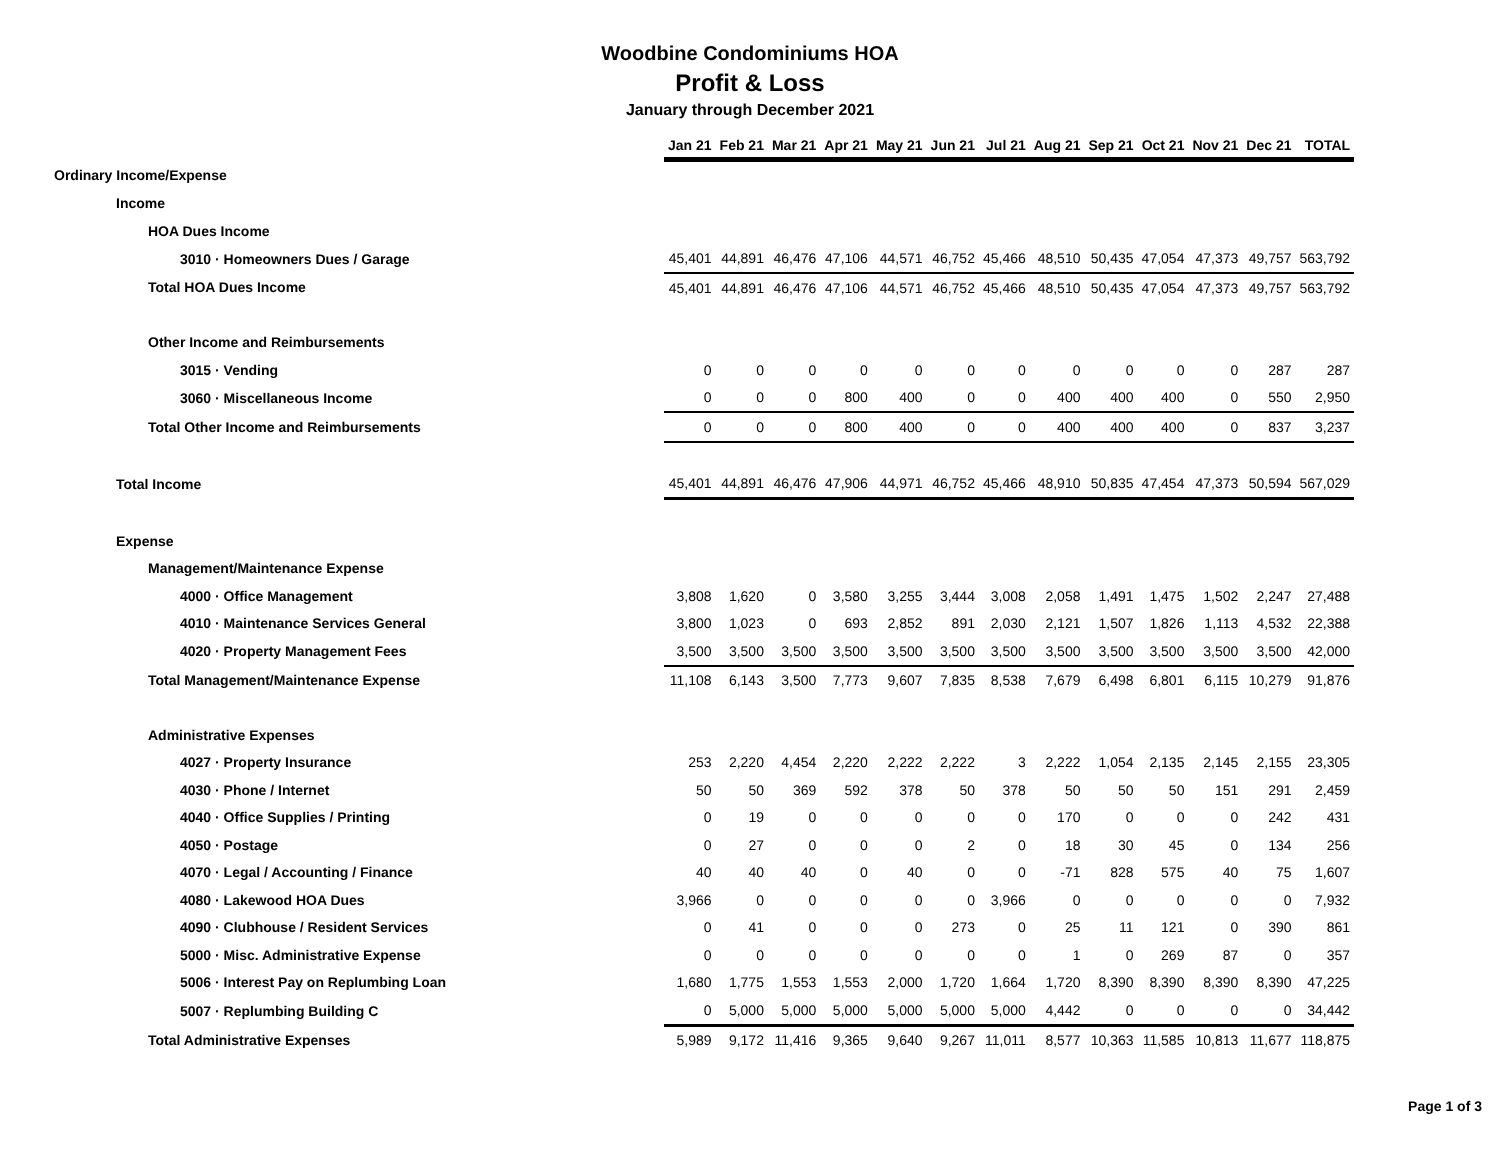Woodbine Condominiums HOA
Profit & Loss
January through December 2021
| | Jan 21 | Feb 21 | Mar 21 | Apr 21 | May 21 | Jun 21 | Jul 21 | Aug 21 | Sep 21 | Oct 21 | Nov 21 | Dec 21 | TOTAL |
| --- | --- | --- | --- | --- | --- | --- | --- | --- | --- | --- | --- | --- | --- |
| Ordinary Income/Expense | | | | | | | | | | | | | |
| Income | | | | | | | | | | | | | |
| HOA Dues Income | | | | | | | | | | | | | |
| 3010 · Homeowners Dues / Garage | 45,401 | 44,891 | 46,476 | 47,106 | 44,571 | 46,752 | 45,466 | 48,510 | 50,435 | 47,054 | 47,373 | 49,757 | 563,792 |
| Total HOA Dues Income | 45,401 | 44,891 | 46,476 | 47,106 | 44,571 | 46,752 | 45,466 | 48,510 | 50,435 | 47,054 | 47,373 | 49,757 | 563,792 |
| Other Income and Reimbursements | | | | | | | | | | | | | |
| 3015 · Vending | 0 | 0 | 0 | 0 | 0 | 0 | 0 | 0 | 0 | 0 | 0 | 287 | 287 |
| 3060 · Miscellaneous Income | 0 | 0 | 0 | 800 | 400 | 0 | 0 | 400 | 400 | 400 | 0 | 550 | 2,950 |
| Total Other Income and Reimbursements | 0 | 0 | 0 | 800 | 400 | 0 | 0 | 400 | 400 | 400 | 0 | 837 | 3,237 |
| Total Income | 45,401 | 44,891 | 46,476 | 47,906 | 44,971 | 46,752 | 45,466 | 48,910 | 50,835 | 47,454 | 47,373 | 50,594 | 567,029 |
| Expense | | | | | | | | | | | | | |
| Management/Maintenance Expense | | | | | | | | | | | | | |
| 4000 · Office Management | 3,808 | 1,620 | 0 | 3,580 | 3,255 | 3,444 | 3,008 | 2,058 | 1,491 | 1,475 | 1,502 | 2,247 | 27,488 |
| 4010 · Maintenance Services General | 3,800 | 1,023 | 0 | 693 | 2,852 | 891 | 2,030 | 2,121 | 1,507 | 1,826 | 1,113 | 4,532 | 22,388 |
| 4020 · Property Management Fees | 3,500 | 3,500 | 3,500 | 3,500 | 3,500 | 3,500 | 3,500 | 3,500 | 3,500 | 3,500 | 3,500 | 3,500 | 42,000 |
| Total Management/Maintenance Expense | 11,108 | 6,143 | 3,500 | 7,773 | 9,607 | 7,835 | 8,538 | 7,679 | 6,498 | 6,801 | 6,115 | 10,279 | 91,876 |
| Administrative Expenses | | | | | | | | | | | | | |
| 4027 · Property Insurance | 253 | 2,220 | 4,454 | 2,220 | 2,222 | 2,222 | 3 | 2,222 | 1,054 | 2,135 | 2,145 | 2,155 | 23,305 |
| 4030 · Phone / Internet | 50 | 50 | 369 | 592 | 378 | 50 | 378 | 50 | 50 | 50 | 151 | 291 | 2,459 |
| 4040 · Office Supplies / Printing | 0 | 19 | 0 | 0 | 0 | 0 | 0 | 170 | 0 | 0 | 0 | 242 | 431 |
| 4050 · Postage | 0 | 27 | 0 | 0 | 0 | 2 | 0 | 18 | 30 | 45 | 0 | 134 | 256 |
| 4070 · Legal / Accounting / Finance | 40 | 40 | 40 | 0 | 40 | 0 | 0 | -71 | 828 | 575 | 40 | 75 | 1,607 |
| 4080 · Lakewood HOA Dues | 3,966 | 0 | 0 | 0 | 0 | 0 | 3,966 | 0 | 0 | 0 | 0 | 0 | 7,932 |
| 4090 · Clubhouse / Resident Services | 0 | 41 | 0 | 0 | 0 | 273 | 0 | 25 | 11 | 121 | 0 | 390 | 861 |
| 5000 · Misc. Administrative Expense | 0 | 0 | 0 | 0 | 0 | 0 | 0 | 1 | 0 | 269 | 87 | 0 | 357 |
| 5006 · Interest Pay on Replumbing Loan | 1,680 | 1,775 | 1,553 | 1,553 | 2,000 | 1,720 | 1,664 | 1,720 | 8,390 | 8,390 | 8,390 | 8,390 | 47,225 |
| 5007 · Replumbing Building C | 0 | 5,000 | 5,000 | 5,000 | 5,000 | 5,000 | 5,000 | 4,442 | 0 | 0 | 0 | 0 | 34,442 |
| Total Administrative Expenses | 5,989 | 9,172 | 11,416 | 9,365 | 9,640 | 9,267 | 11,011 | 8,577 | 10,363 | 11,585 | 10,813 | 11,677 | 118,875 |
Page 1 of 3